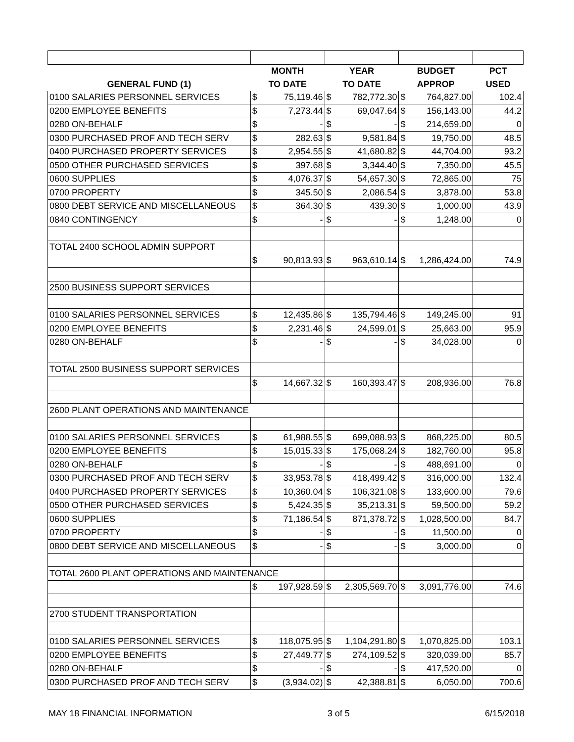| | MONTH | | YEAR | | BUDGET | | PCT |
| --- | --- | --- | --- | --- | --- | --- | --- |
| GENERAL FUND (1) | TO DATE | | TO DATE | | APPROP | | USED |
| 0100 SALARIES PERSONNEL SERVICES | $ | 75,119.46 | $ | 782,772.30 | $ | 764,827.00 | 102.4 |
| 0200 EMPLOYEE BENEFITS | $ | 7,273.44 | $ | 69,047.64 | $ | 156,143.00 | 44.2 |
| 0280 ON-BEHALF | $ | - | $ | - | $ | 214,659.00 | 0 |
| 0300 PURCHASED PROF AND TECH SERV | $ | 282.63 | $ | 9,581.84 | $ | 19,750.00 | 48.5 |
| 0400 PURCHASED PROPERTY SERVICES | $ | 2,954.55 | $ | 41,680.82 | $ | 44,704.00 | 93.2 |
| 0500 OTHER PURCHASED SERVICES | $ | 397.68 | $ | 3,344.40 | $ | 7,350.00 | 45.5 |
| 0600 SUPPLIES | $ | 4,076.37 | $ | 54,657.30 | $ | 72,865.00 | 75 |
| 0700 PROPERTY | $ | 345.50 | $ | 2,086.54 | $ | 3,878.00 | 53.8 |
| 0800 DEBT SERVICE AND MISCELLANEOUS | $ | 364.30 | $ | 439.30 | $ | 1,000.00 | 43.9 |
| 0840 CONTINGENCY | $ | - | $ | - | $ | 1,248.00 | 0 |
| TOTAL 2400 SCHOOL ADMIN SUPPORT | | | | | | | |
| | $ | 90,813.93 | $ | 963,610.14 | $ | 1,286,424.00 | 74.9 |
| 2500 BUSINESS SUPPORT SERVICES | | | | | | | |
| 0100 SALARIES PERSONNEL SERVICES | $ | 12,435.86 | $ | 135,794.46 | $ | 149,245.00 | 91 |
| 0200 EMPLOYEE BENEFITS | $ | 2,231.46 | $ | 24,599.01 | $ | 25,663.00 | 95.9 |
| 0280 ON-BEHALF | $ | - | $ | - | $ | 34,028.00 | 0 |
| TOTAL 2500 BUSINESS SUPPORT SERVICES | | | | | | | |
| | $ | 14,667.32 | $ | 160,393.47 | $ | 208,936.00 | 76.8 |
| 2600 PLANT OPERATIONS AND MAINTENANCE | | | | | | | |
| 0100 SALARIES PERSONNEL SERVICES | $ | 61,988.55 | $ | 699,088.93 | $ | 868,225.00 | 80.5 |
| 0200 EMPLOYEE BENEFITS | $ | 15,015.33 | $ | 175,068.24 | $ | 182,760.00 | 95.8 |
| 0280 ON-BEHALF | $ | - | $ | - | $ | 488,691.00 | 0 |
| 0300 PURCHASED PROF AND TECH SERV | $ | 33,953.78 | $ | 418,499.42 | $ | 316,000.00 | 132.4 |
| 0400 PURCHASED PROPERTY SERVICES | $ | 10,360.04 | $ | 106,321.08 | $ | 133,600.00 | 79.6 |
| 0500 OTHER PURCHASED SERVICES | $ | 5,424.35 | $ | 35,213.31 | $ | 59,500.00 | 59.2 |
| 0600 SUPPLIES | $ | 71,186.54 | $ | 871,378.72 | $ | 1,028,500.00 | 84.7 |
| 0700 PROPERTY | $ | - | $ | - | $ | 11,500.00 | 0 |
| 0800 DEBT SERVICE AND MISCELLANEOUS | $ | - | $ | - | $ | 3,000.00 | 0 |
| TOTAL 2600 PLANT OPERATIONS AND MAINTENANCE | | | | | | | |
| | $ | 197,928.59 | $ | 2,305,569.70 | $ | 3,091,776.00 | 74.6 |
| 2700 STUDENT TRANSPORTATION | | | | | | | |
| 0100 SALARIES PERSONNEL SERVICES | $ | 118,075.95 | $ | 1,104,291.80 | $ | 1,070,825.00 | 103.1 |
| 0200 EMPLOYEE BENEFITS | $ | 27,449.77 | $ | 274,109.52 | $ | 320,039.00 | 85.7 |
| 0280 ON-BEHALF | $ | - | $ | - | $ | 417,520.00 | 0 |
| 0300 PURCHASED PROF AND TECH SERV | $ | (3,934.02) | $ | 42,388.81 | $ | 6,050.00 | 700.6 |
MAY 18 FINANCIAL INFORMATION 3 of 5 6/15/2018